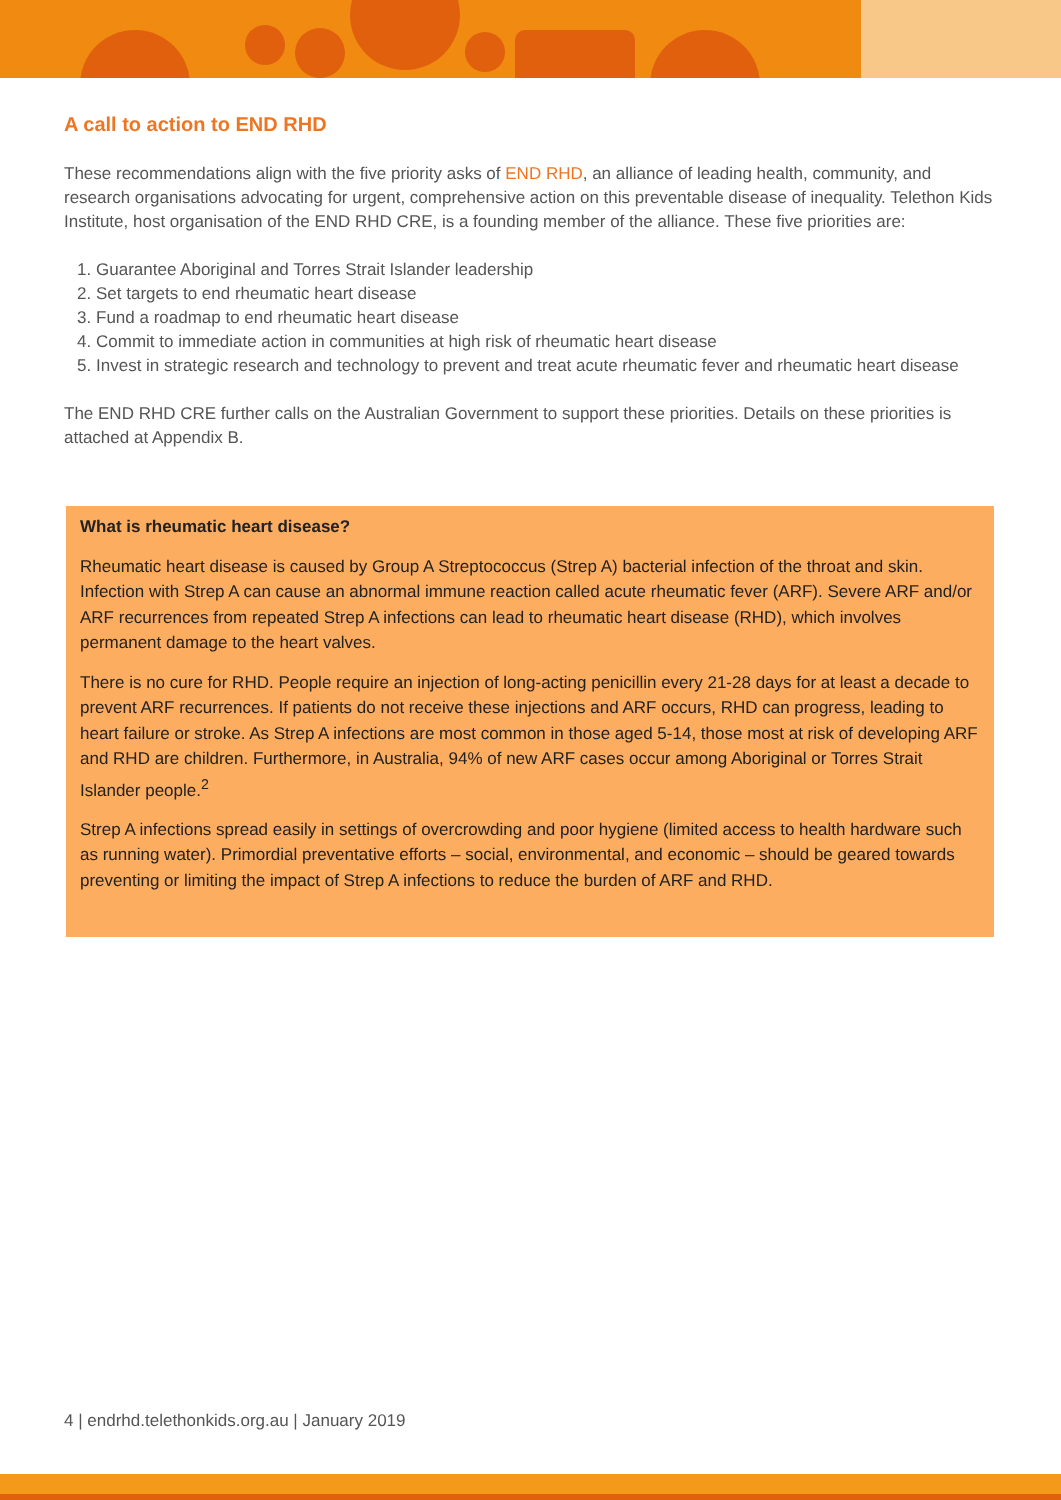A call to action to END RHD
These recommendations align with the five priority asks of END RHD, an alliance of leading health, community, and research organisations advocating for urgent, comprehensive action on this preventable disease of inequality. Telethon Kids Institute, host organisation of the END RHD CRE, is a founding member of the alliance. These five priorities are:
1. Guarantee Aboriginal and Torres Strait Islander leadership
2. Set targets to end rheumatic heart disease
3. Fund a roadmap to end rheumatic heart disease
4. Commit to immediate action in communities at high risk of rheumatic heart disease
5. Invest in strategic research and technology to prevent and treat acute rheumatic fever and rheumatic heart disease
The END RHD CRE further calls on the Australian Government to support these priorities. Details on these priorities is attached at Appendix B.
What is rheumatic heart disease?
Rheumatic heart disease is caused by Group A Streptococcus (Strep A) bacterial infection of the throat and skin. Infection with Strep A can cause an abnormal immune reaction called acute rheumatic fever (ARF). Severe ARF and/or ARF recurrences from repeated Strep A infections can lead to rheumatic heart disease (RHD), which involves permanent damage to the heart valves.
There is no cure for RHD. People require an injection of long-acting penicillin every 21-28 days for at least a decade to prevent ARF recurrences. If patients do not receive these injections and ARF occurs, RHD can progress, leading to heart failure or stroke. As Strep A infections are most common in those aged 5-14, those most at risk of developing ARF and RHD are children. Furthermore, in Australia, 94% of new ARF cases occur among Aboriginal or Torres Strait Islander people.<sup>2</sup>
Strep A infections spread easily in settings of overcrowding and poor hygiene (limited access to health hardware such as running water). Primordial preventative efforts – social, environmental, and economic – should be geared towards preventing or limiting the impact of Strep A infections to reduce the burden of ARF and RHD.
4 | endrhd.telethonkids.org.au | January 2019